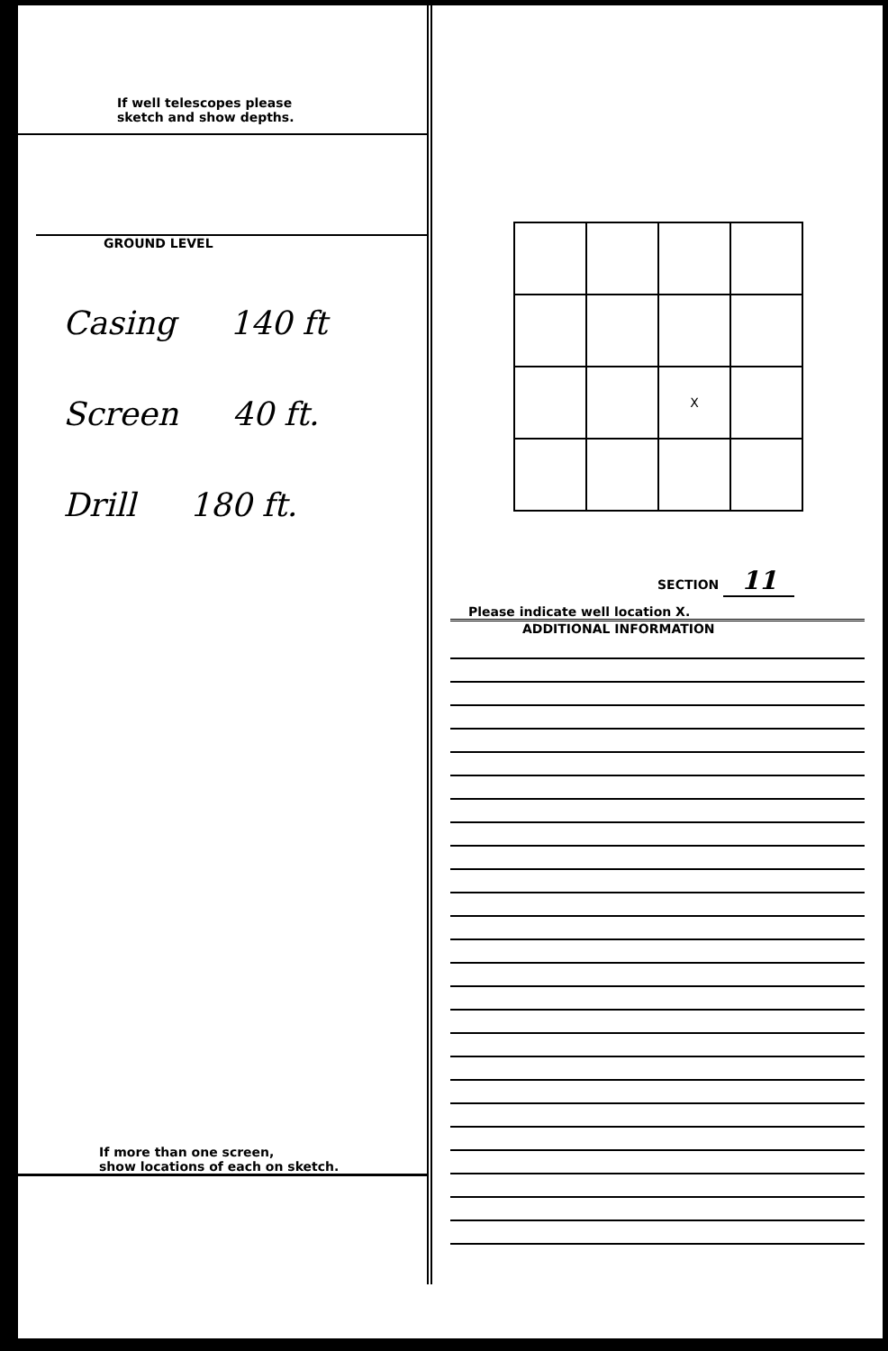If well telescopes please
sketch and show depths.
GROUND LEVEL
Casing 140 ft
Screen 40 ft.
Drill 180 ft.
If more than one screen,
show locations of each on sketch.
| | | X | |
SECTION 11
Please indicate well location X.
ADDITIONAL INFORMATION